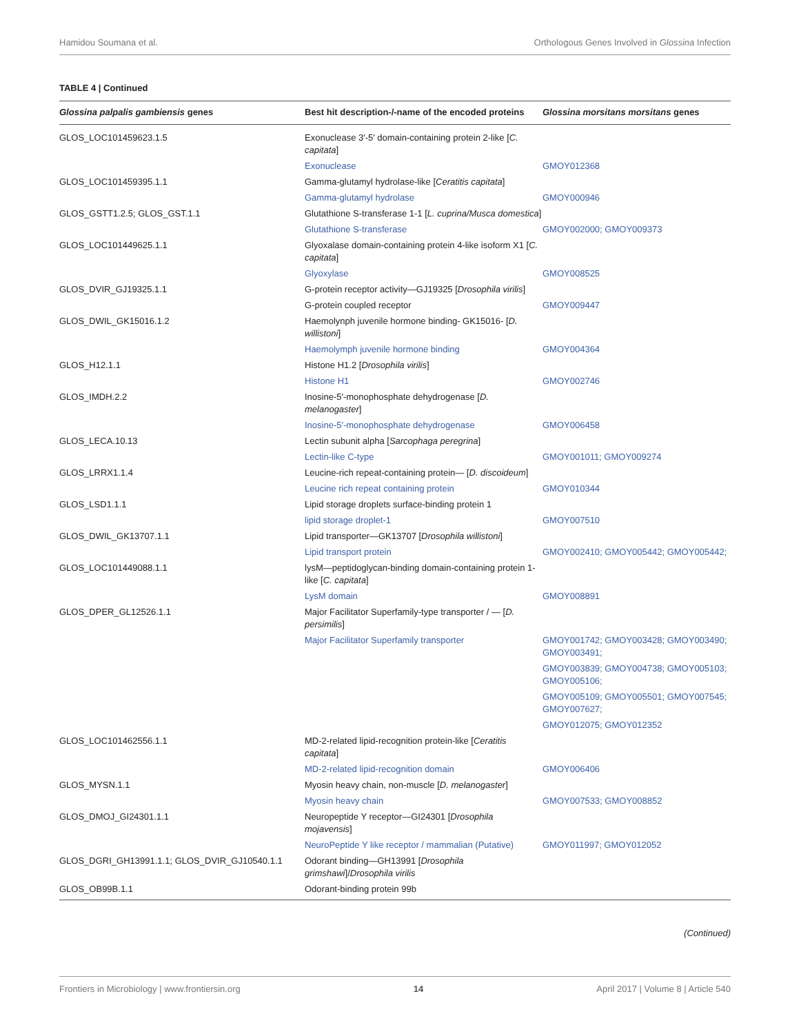Hamidou Soumana et al. Orthologous Genes Involved in Glossina Infection
TABLE 4 | Continued
| Glossina palpalis gambiensis genes | Best hit description-/-name of the encoded proteins | Glossina morsitans morsitans genes |
| --- | --- | --- |
| GLOS_LOC101459623.1.5 | Exonuclease 3′-5′ domain-containing protein 2-like [ C. capitata ] | |
| | Exonuclease | GMOY012368 |
| GLOS_LOC101459395.1.1 | Gamma-glutamyl hydrolase-like [ Ceratitis capitata ] | |
| | Gamma-glutamyl hydrolase | GMOY000946 |
| GLOS_GSTT1.2.5; GLOS_GST.1.1 | Glutathione S-transferase 1-1 [ L. cuprina/Musca domestica ] | |
| | Glutathione S-transferase | GMOY002000; GMOY009373 |
| GLOS_LOC101449625.1.1 | Glyoxalase domain-containing protein 4-like isoform X1 [ C. capitata ] | |
| | Glyoxylase | GMOY008525 |
| GLOS_DVIR_GJ19325.1.1 | G-protein receptor activity—GJ19325 [ Drosophila virilis ] | |
| | G-protein coupled receptor | GMOY009447 |
| GLOS_DWIL_GK15016.1.2 | Haemolynph juvenile hormone binding- GK15016- [ D. willistoni ] | |
| | Haemolymph juvenile hormone binding | GMOY004364 |
| GLOS_H12.1.1 | Histone H1.2 [ Drosophila virilis ] | |
| | Histone H1 | GMOY002746 |
| GLOS_IMDH.2.2 | Inosine-5′-monophosphate dehydrogenase [ D. melanogaster ] | |
| | Inosine-5′-monophosphate dehydrogenase | GMOY006458 |
| GLOS_LECA.10.13 | Lectin subunit alpha [ Sarcophaga peregrina ] | |
| | Lectin-like C-type | GMOY001011; GMOY009274 |
| GLOS_LRRX1.1.4 | Leucine-rich repeat-containing protein— [ D. discoideum ] | |
| | Leucine rich repeat containing protein | GMOY010344 |
| GLOS_LSD1.1.1 | Lipid storage droplets surface-binding protein 1 | |
| | lipid storage droplet-1 | GMOY007510 |
| GLOS_DWIL_GK13707.1.1 | Lipid transporter—GK13707 [ Drosophila willistoni ] | |
| | Lipid transport protein | GMOY002410; GMOY005442; GMOY005442; |
| GLOS_LOC101449088.1.1 | lysM—peptidoglycan-binding domain-containing protein 1-like [ C. capitata ] | |
| | LysM domain | GMOY008891 |
| GLOS_DPER_GL12526.1.1 | Major Facilitator Superfamily-type transporter / — [ D. persimilis ] | |
| | Major Facilitator Superfamily transporter | GMOY001742; GMOY003428; GMOY003490; GMOY003491; |
| | | GMOY003839; GMOY004738; GMOY005103; GMOY005106; |
| | | GMOY005109; GMOY005501; GMOY007545; GMOY007627; |
| | | GMOY012075; GMOY012352 |
| GLOS_LOC101462556.1.1 | MD-2-related lipid-recognition protein-like [ Ceratitis capitata ] | |
| | MD-2-related lipid-recognition domain | GMOY006406 |
| GLOS_MYSN.1.1 | Myosin heavy chain, non-muscle [ D. melanogaster ] | |
| | Myosin heavy chain | GMOY007533; GMOY008852 |
| GLOS_DMOJ_GI24301.1.1 | Neuropeptide Y receptor—GI24301 [ Drosophila mojavensis ] | |
| | NeuroPeptide Y like receptor / mammalian (Putative) | GMOY011997; GMOY012052 |
| GLOS_DGRI_GH13991.1.1; GLOS_DVIR_GJ10540.1.1 | Odorant binding—GH13991 [ Drosophila grimshawi ]/ Drosophila virilis | |
| GLOS_OB99B.1.1 | Odorant-binding protein 99b | |
(Continued)
Frontiers in Microbiology | www.frontiersin.org 14 April 2017 | Volume 8 | Article 540